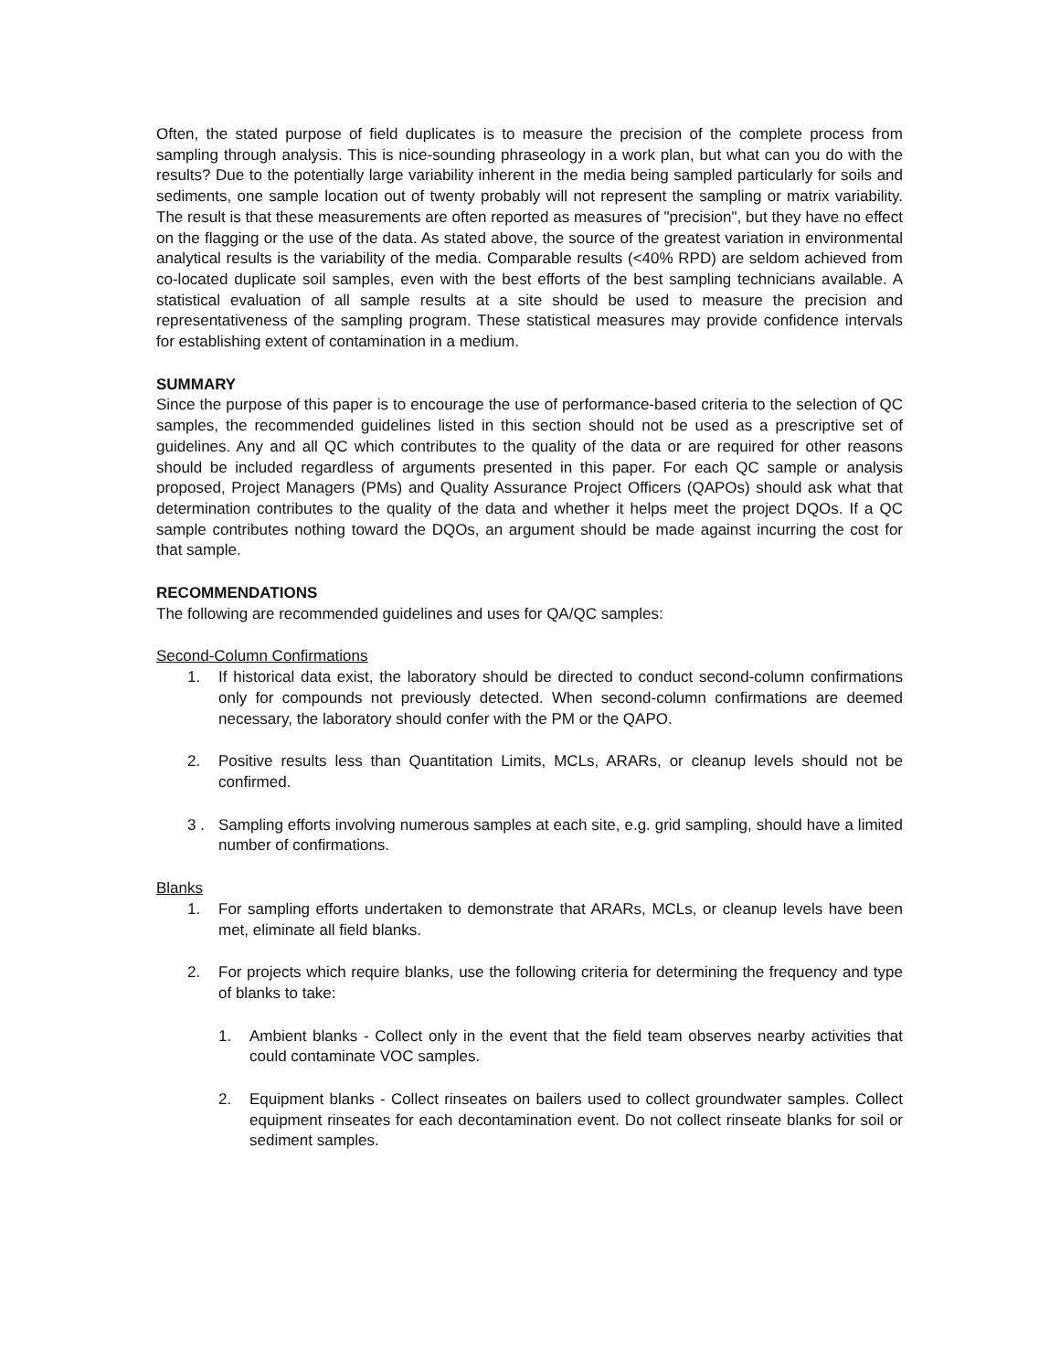Often, the stated purpose of field duplicates is to measure the precision of the complete process from sampling through analysis. This is nice-sounding phraseology in a work plan, but what can you do with the results? Due to the potentially large variability inherent in the media being sampled particularly for soils and sediments, one sample location out of twenty probably will not represent the sampling or matrix variability. The result is that these measurements are often reported as measures of "precision", but they have no effect on the flagging or the use of the data. As stated above, the source of the greatest variation in environmental analytical results is the variability of the media. Comparable results (<40% RPD) are seldom achieved from co-located duplicate soil samples, even with the best efforts of the best sampling technicians available. A statistical evaluation of all sample results at a site should be used to measure the precision and representativeness of the sampling program. These statistical measures may provide confidence intervals for establishing extent of contamination in a medium.
SUMMARY
Since the purpose of this paper is to encourage the use of performance-based criteria to the selection of QC samples, the recommended guidelines listed in this section should not be used as a prescriptive set of guidelines. Any and all QC which contributes to the quality of the data or are required for other reasons should be included regardless of arguments presented in this paper. For each QC sample or analysis proposed, Project Managers (PMs) and Quality Assurance Project Officers (QAPOs) should ask what that determination contributes to the quality of the data and whether it helps meet the project DQOs. If a QC sample contributes nothing toward the DQOs, an argument should be made against incurring the cost for that sample.
RECOMMENDATIONS
The following are recommended guidelines and uses for QA/QC samples:
Second-Column Confirmations
1. If historical data exist, the laboratory should be directed to conduct second-column confirmations only for compounds not previously detected. When second-column confirmations are deemed necessary, the laboratory should confer with the PM or the QAPO.
2. Positive results less than Quantitation Limits, MCLs, ARARs, or cleanup levels should not be confirmed.
3 . Sampling efforts involving numerous samples at each site, e.g. grid sampling, should have a limited number of confirmations.
Blanks
1. For sampling efforts undertaken to demonstrate that ARARs, MCLs, or cleanup levels have been met, eliminate all field blanks.
2. For projects which require blanks, use the following criteria for determining the frequency and type of blanks to take:
1. Ambient blanks - Collect only in the event that the field team observes nearby activities that could contaminate VOC samples.
2. Equipment blanks - Collect rinseates on bailers used to collect groundwater samples. Collect equipment rinseates for each decontamination event. Do not collect rinseate blanks for soil or sediment samples.